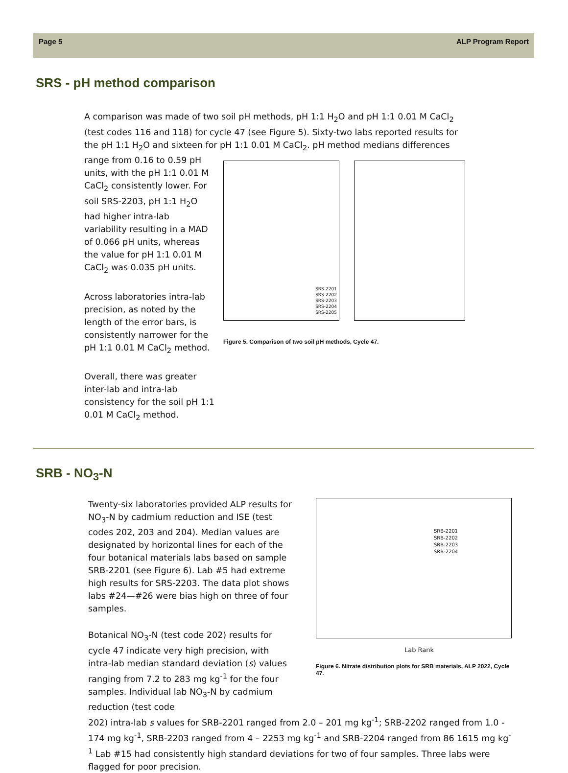Page 5 ALP Program Report
SRS - pH method comparison
A comparison was made of two soil pH methods, pH 1:1 H<sub>2</sub>O and pH 1:1 0.01 M CaCl<sub>2</sub> (test codes 116 and 118) for cycle 47 (see Figure 5). Sixty-two labs reported results for the pH 1:1 H<sub>2</sub>O and sixteen for pH 1:1 0.01 M CaCl<sub>2</sub>. pH method medians differences
range from 0.16 to 0.59 pH units, with the pH 1:1 0.01 M CaCl<sub>2</sub> consistently lower. For soil SRS-2203, pH 1:1 H<sub>2</sub>O had higher intra-lab variability resulting in a MAD of 0.066 pH units, whereas the value for pH 1:1 0.01 M CaCl<sub>2</sub> was 0.035 pH units.
Across laboratories intra-lab precision, as noted by the length of the error bars, is consistently narrower for the pH 1:1 0.01 M CaCl<sub>2</sub> method.
Overall, there was greater inter-lab and intra-lab consistency for the soil pH 1:1 0.01 M CaCl<sub>2</sub> method.
SRS-2201
SRS-2202
SRS-2203
SRS-2204
SRS-2205
Figure 5. Comparison of two soil pH methods, Cycle 47.
SRB - NO<sub>3</sub>-N
Twenty-six laboratories provided ALP results for NO<sub>3</sub>-N by cadmium reduction and ISE (test codes 202, 203 and 204). Median values are designated by horizontal lines for each of the four botanical materials labs based on sample SRB-2201 (see Figure 6). Lab #5 had extreme high results for SRS-2203. The data plot shows labs #24—#26 were bias high on three of four samples.
Botanical NO<sub>3</sub>-N (test code 202) results for cycle 47 indicate very high precision, with intra-lab median standard deviation (s) values ranging from 7.2 to 283 mg kg<sup>-1</sup> for the four samples. Individual lab NO<sub>3</sub>-N by cadmium reduction (test code
SRB-2201
SRB-2202
SRB-2203
SRB-2204
Lab Rank
Figure 6. Nitrate distribution plots for SRB materials, ALP 2022, Cycle 47.
202) intra-lab s values for SRB-2201 ranged from 2.0 – 201 mg kg<sup>-1</sup>; SRB-2202 ranged from 1.0 - 174 mg kg<sup>-1</sup>, SRB-2203 ranged from 4 – 2253 mg kg<sup>-1</sup> and SRB-2204 ranged from 86 1615 mg kg<sup>-1</sup> Lab #15 had consistently high standard deviations for two of four samples. Three labs were flagged for poor precision.